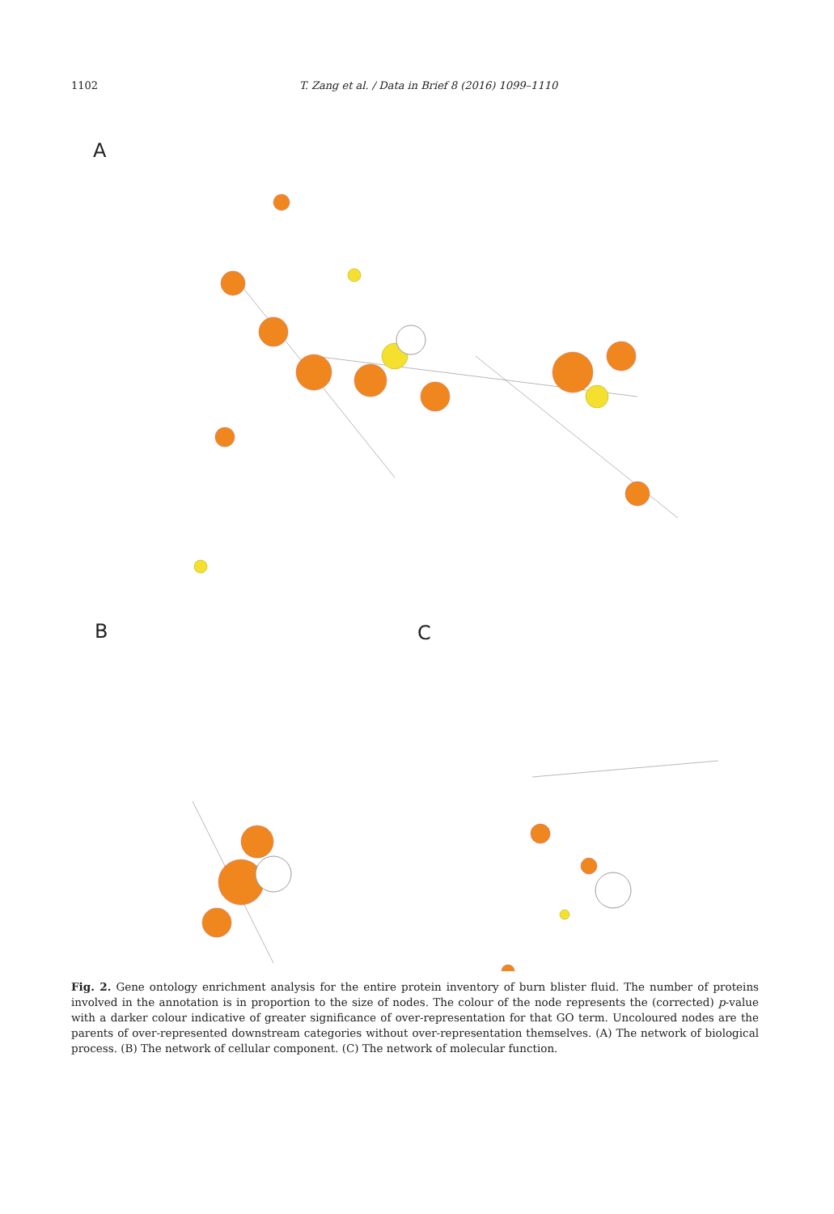1102 T. Zang et al. / Data in Brief 8 (2016) 1099–1110
A
B C
Fig. 2. Gene ontology enrichment analysis for the entire protein inventory of burn blister fluid. The number of proteins involved in the annotation is in proportion to the size of nodes. The colour of the node represents the (corrected) p-value with a darker colour indicative of greater significance of over-representation for that GO term. Uncoloured nodes are the parents of over-represented downstream categories without over-representation themselves. (A) The network of biological process. (B) The network of cellular component. (C) The network of molecular function.